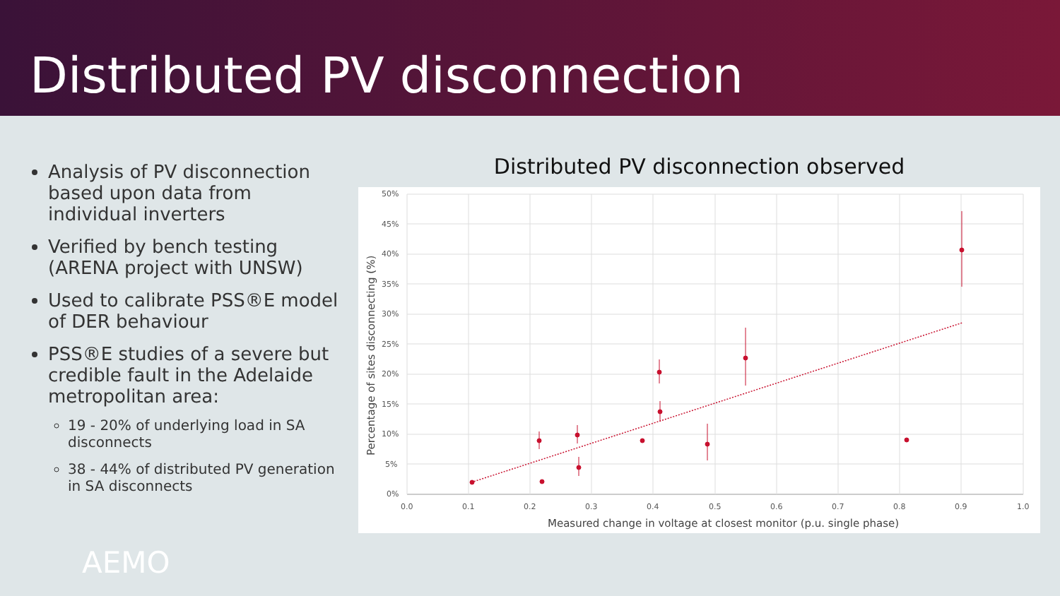Distributed PV disconnection
Analysis of PV disconnection based upon data from individual inverters
Verified by bench testing (ARENA project with UNSW)
Used to calibrate PSS®E model of DER behaviour
PSS®E studies of a severe but credible fault in the Adelaide metropolitan area:
19 - 20% of underlying load in SA disconnects
38 - 44% of distributed PV generation in SA disconnects
Distributed PV disconnection observed
50%
45%
40%
35%
30%
25%
20%
15%
10%
5%
0%
0.0
0.1
0.2
0.3
0.4
0.5
0.6
0.7
0.8
0.9
1.0
Measured change in voltage at closest monitor (p.u. single phase)
Percentage of sites disconnecting (%)
AEMO